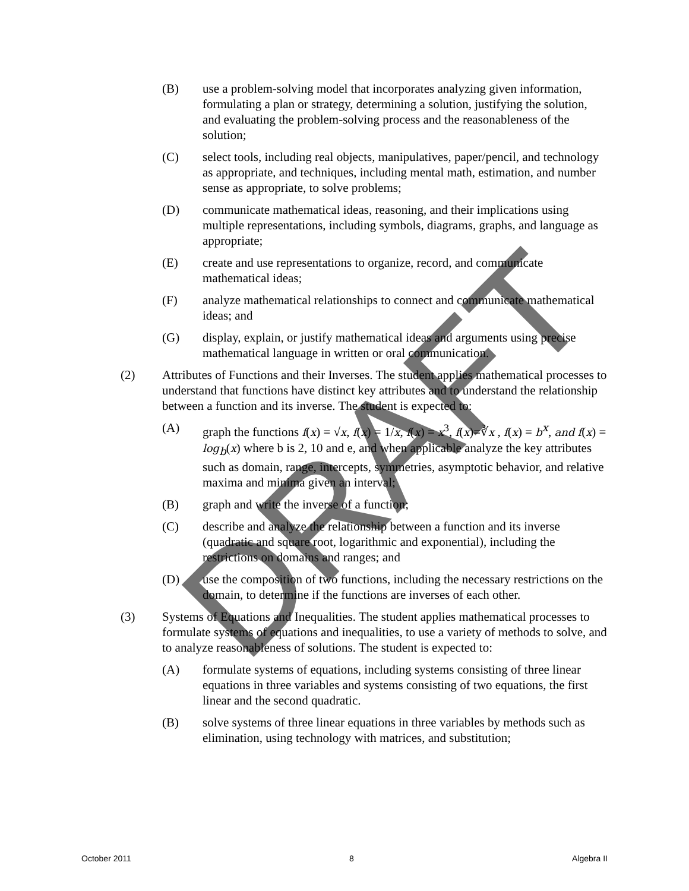(B) use a problem-solving model that incorporates analyzing given information, formulating a plan or strategy, determining a solution, justifying the solution, and evaluating the problem-solving process and the reasonableness of the solution;
(C) select tools, including real objects, manipulatives, paper/pencil, and technology as appropriate, and techniques, including mental math, estimation, and number sense as appropriate, to solve problems;
(D) communicate mathematical ideas, reasoning, and their implications using multiple representations, including symbols, diagrams, graphs, and language as appropriate;
(E) create and use representations to organize, record, and communicate mathematical ideas;
(F) analyze mathematical relationships to connect and communicate mathematical ideas; and
(G) display, explain, or justify mathematical ideas and arguments using precise mathematical language in written or oral communication.
(2) Attributes of Functions and their Inverses. The student applies mathematical processes to understand that functions have distinct key attributes and to understand the relationship between a function and its inverse. The student is expected to:
(A) graph the functions f(x) = √x, f(x) = 1/x, f(x) = x<sup>3</sup>, f(x)=∛x , f(x) = b<sup>x</sup>, and f(x) = log<sub>b</sub>(x) where b is 2, 10 and e, and when applicable analyze the key attributes such as domain, range, intercepts, symmetries, asymptotic behavior, and relative maxima and minima given an interval;
(B) graph and write the inverse of a function;
(C) describe and analyze the relationship between a function and its inverse (quadratic and square root, logarithmic and exponential), including the restrictions on domains and ranges; and
(D) use the composition of two functions, including the necessary restrictions on the domain, to determine if the functions are inverses of each other.
(3) Systems of Equations and Inequalities. The student applies mathematical processes to formulate systems of equations and inequalities, to use a variety of methods to solve, and to analyze reasonableness of solutions. The student is expected to:
(A) formulate systems of equations, including systems consisting of three linear equations in three variables and systems consisting of two equations, the first linear and the second quadratic.
(B) solve systems of three linear equations in three variables by methods such as elimination, using technology with matrices, and substitution;
DRAFT
October 2011 8 Algebra II